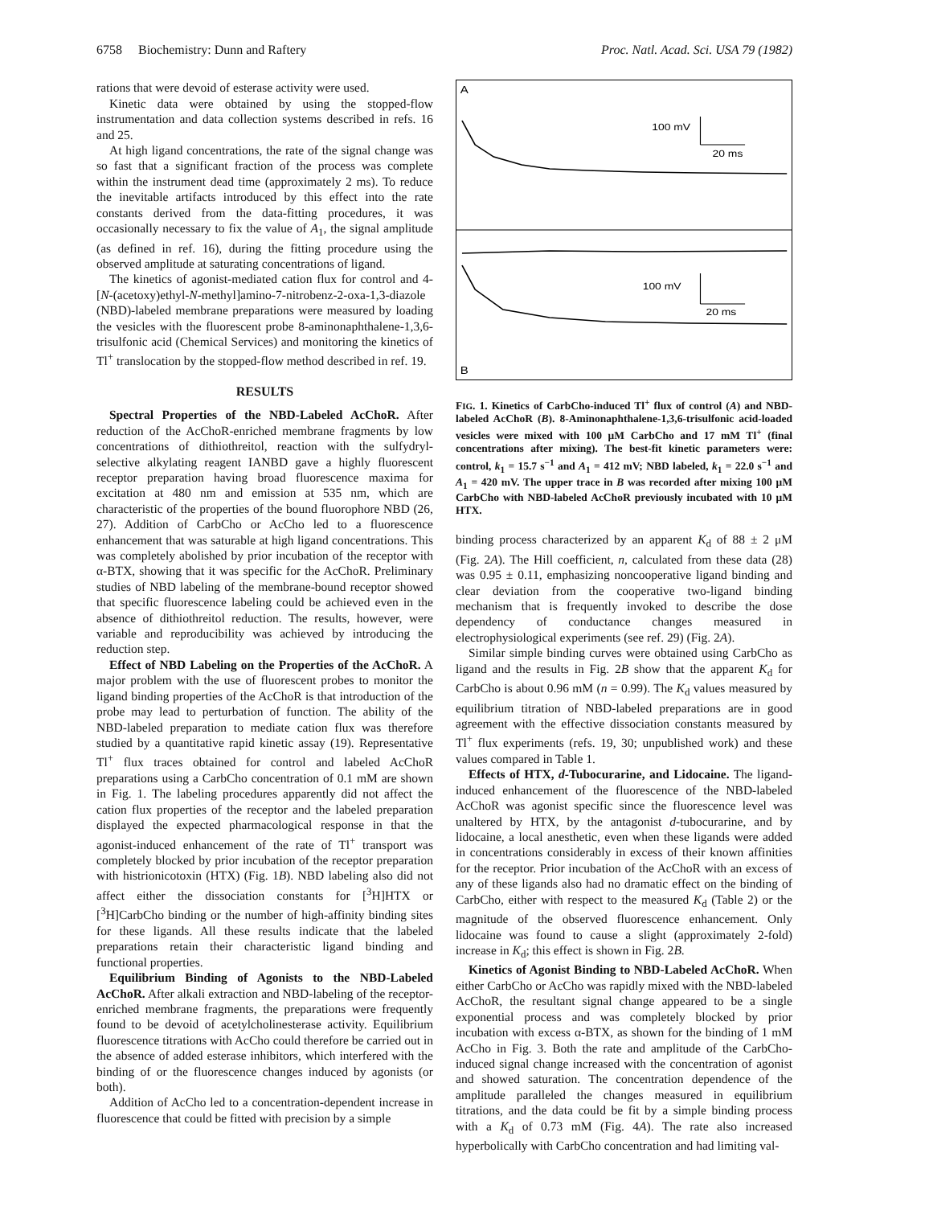6758 Biochemistry: Dunn and Raftery Proc. Natl. Acad. Sci. USA 79 (1982)
rations that were devoid of esterase activity were used.
Kinetic data were obtained by using the stopped-flow instrumentation and data collection systems described in refs. 16 and 25.
At high ligand concentrations, the rate of the signal change was so fast that a significant fraction of the process was complete within the instrument dead time (approximately 2 ms). To reduce the inevitable artifacts introduced by this effect into the rate constants derived from the data-fitting procedures, it was occasionally necessary to fix the value of A<sub>1</sub>, the signal amplitude (as defined in ref. 16), during the fitting procedure using the observed amplitude at saturating concentrations of ligand.
The kinetics of agonist-mediated cation flux for control and 4-[N-(acetoxy)ethyl-N-methyl]amino-7-nitrobenz-2-oxa-1,3-diazole (NBD)-labeled membrane preparations were measured by loading the vesicles with the fluorescent probe 8-aminonaphthalene-1,3,6-trisulfonic acid (Chemical Services) and monitoring the kinetics of Tl<sup>+</sup> translocation by the stopped-flow method described in ref. 19.
RESULTS
Spectral Properties of the NBD-Labeled AcChoR. After reduction of the AcChoR-enriched membrane fragments by low concentrations of dithiothreitol, reaction with the sulfydryl-selective alkylating reagent IANBD gave a highly fluorescent receptor preparation having broad fluorescence maxima for excitation at 480 nm and emission at 535 nm, which are characteristic of the properties of the bound fluorophore NBD (26, 27). Addition of CarbCho or AcCho led to a fluorescence enhancement that was saturable at high ligand concentrations. This was completely abolished by prior incubation of the receptor with α-BTX, showing that it was specific for the AcChoR. Preliminary studies of NBD labeling of the membrane-bound receptor showed that specific fluorescence labeling could be achieved even in the absence of dithiothreitol reduction. The results, however, were variable and reproducibility was achieved by introducing the reduction step.
Effect of NBD Labeling on the Properties of the AcChoR. A major problem with the use of fluorescent probes to monitor the ligand binding properties of the AcChoR is that introduction of the probe may lead to perturbation of function. The ability of the NBD-labeled preparation to mediate cation flux was therefore studied by a quantitative rapid kinetic assay (19). Representative Tl<sup>+</sup> flux traces obtained for control and labeled AcChoR preparations using a CarbCho concentration of 0.1 mM are shown in Fig. 1. The labeling procedures apparently did not affect the cation flux properties of the receptor and the labeled preparation displayed the expected pharmacological response in that the agonist-induced enhancement of the rate of Tl<sup>+</sup> transport was completely blocked by prior incubation of the receptor preparation with histrionicotoxin (HTX) (Fig. 1B). NBD labeling also did not affect either the dissociation constants for [<sup>3</sup>H]HTX or [<sup>3</sup>H]CarbCho binding or the number of high-affinity binding sites for these ligands. All these results indicate that the labeled preparations retain their characteristic ligand binding and functional properties.
Equilibrium Binding of Agonists to the NBD-Labeled AcChoR. After alkali extraction and NBD-labeling of the receptor-enriched membrane fragments, the preparations were frequently found to be devoid of acetylcholinesterase activity. Equilibrium fluorescence titrations with AcCho could therefore be carried out in the absence of added esterase inhibitors, which interfered with the binding of or the fluorescence changes induced by agonists (or both).
Addition of AcCho led to a concentration-dependent increase in fluorescence that could be fitted with precision by a simple
A
100 mV
20 ms
100 mV
20 ms
B
FIG. 1. Kinetics of CarbCho-induced Tl<sup>+</sup> flux of control (A) and NBD-labeled AcChoR (B). 8-Aminonaphthalene-1,3,6-trisulfonic acid-loaded vesicles were mixed with 100 μM CarbCho and 17 mM Tl<sup>+</sup> (final concentrations after mixing). The best-fit kinetic parameters were: control, k<sub>1</sub> = 15.7 s<sup>−1</sup> and A<sub>1</sub> = 412 mV; NBD labeled, k<sub>1</sub> = 22.0 s<sup>−1</sup> and A<sub>1</sub> = 420 mV. The upper trace in B was recorded after mixing 100 μM CarbCho with NBD-labeled AcChoR previously incubated with 10 μM HTX.
binding process characterized by an apparent K<sub>d</sub> of 88 ± 2 μM (Fig. 2A). The Hill coefficient, n, calculated from these data (28) was 0.95 ± 0.11, emphasizing noncooperative ligand binding and clear deviation from the cooperative two-ligand binding mechanism that is frequently invoked to describe the dose dependency of conductance changes measured in electrophysiological experiments (see ref. 29) (Fig. 2A).
Similar simple binding curves were obtained using CarbCho as ligand and the results in Fig. 2B show that the apparent K<sub>d</sub> for CarbCho is about 0.96 mM (n = 0.99). The K<sub>d</sub> values measured by equilibrium titration of NBD-labeled preparations are in good agreement with the effective dissociation constants measured by Tl<sup>+</sup> flux experiments (refs. 19, 30; unpublished work) and these values compared in Table 1.
Effects of HTX, d-Tubocurarine, and Lidocaine. The ligand-induced enhancement of the fluorescence of the NBD-labeled AcChoR was agonist specific since the fluorescence level was unaltered by HTX, by the antagonist d-tubocurarine, and by lidocaine, a local anesthetic, even when these ligands were added in concentrations considerably in excess of their known affinities for the receptor. Prior incubation of the AcChoR with an excess of any of these ligands also had no dramatic effect on the binding of CarbCho, either with respect to the measured K<sub>d</sub> (Table 2) or the magnitude of the observed fluorescence enhancement. Only lidocaine was found to cause a slight (approximately 2-fold) increase in K<sub>d</sub>; this effect is shown in Fig. 2B.
Kinetics of Agonist Binding to NBD-Labeled AcChoR. When either CarbCho or AcCho was rapidly mixed with the NBD-labeled AcChoR, the resultant signal change appeared to be a single exponential process and was completely blocked by prior incubation with excess α-BTX, as shown for the binding of 1 mM AcCho in Fig. 3. Both the rate and amplitude of the CarbCho-induced signal change increased with the concentration of agonist and showed saturation. The concentration dependence of the amplitude paralleled the changes measured in equilibrium titrations, and the data could be fit by a simple binding process with a K<sub>d</sub> of 0.73 mM (Fig. 4A). The rate also increased hyperbolically with CarbCho concentration and had limiting val-